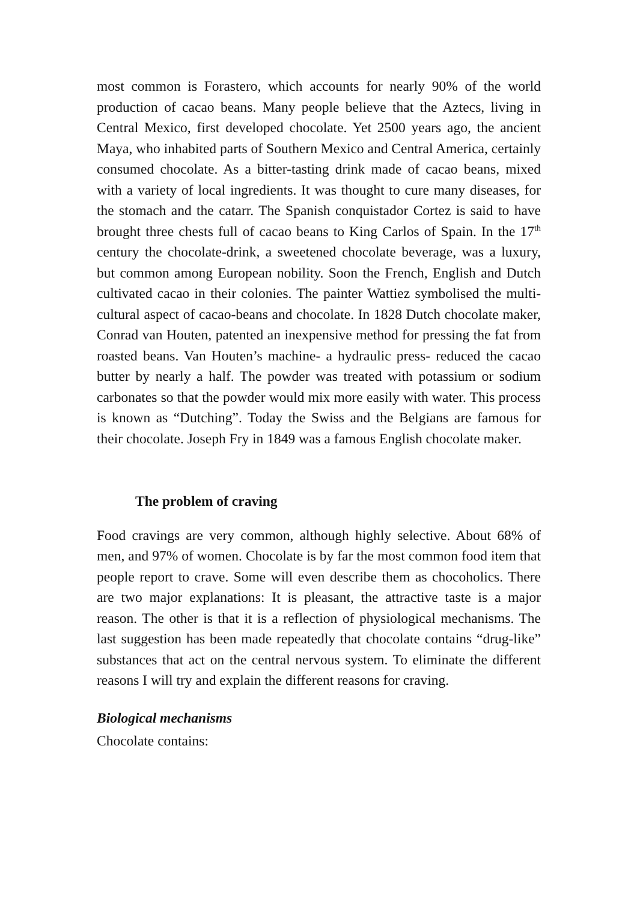most common is Forastero, which accounts for nearly 90% of the world production of cacao beans. Many people believe that the Aztecs, living in Central Mexico, first developed chocolate. Yet 2500 years ago, the ancient Maya, who inhabited parts of Southern Mexico and Central America, certainly consumed chocolate. As a bitter-tasting drink made of cacao beans, mixed with a variety of local ingredients. It was thought to cure many diseases, for the stomach and the catarr. The Spanish conquistador Cortez is said to have brought three chests full of cacao beans to King Carlos of Spain. In the 17<sup>th</sup> century the chocolate-drink, a sweetened chocolate beverage, was a luxury, but common among European nobility. Soon the French, English and Dutch cultivated cacao in their colonies. The painter Wattiez symbolised the multi-cultural aspect of cacao-beans and chocolate. In 1828 Dutch chocolate maker, Conrad van Houten, patented an inexpensive method for pressing the fat from roasted beans. Van Houten’s machine- a hydraulic press- reduced the cacao butter by nearly a half. The powder was treated with potassium or sodium carbonates so that the powder would mix more easily with water. This process is known as “Dutching”. Today the Swiss and the Belgians are famous for their chocolate. Joseph Fry in 1849 was a famous English chocolate maker.
The problem of craving
Food cravings are very common, although highly selective. About 68% of men, and 97% of women. Chocolate is by far the most common food item that people report to crave. Some will even describe them as chocoholics. There are two major explanations: It is pleasant, the attractive taste is a major reason. The other is that it is a reflection of physiological mechanisms. The last suggestion has been made repeatedly that chocolate contains “drug-like” substances that act on the central nervous system. To eliminate the different reasons I will try and explain the different reasons for craving.
Biological mechanisms
Chocolate contains: